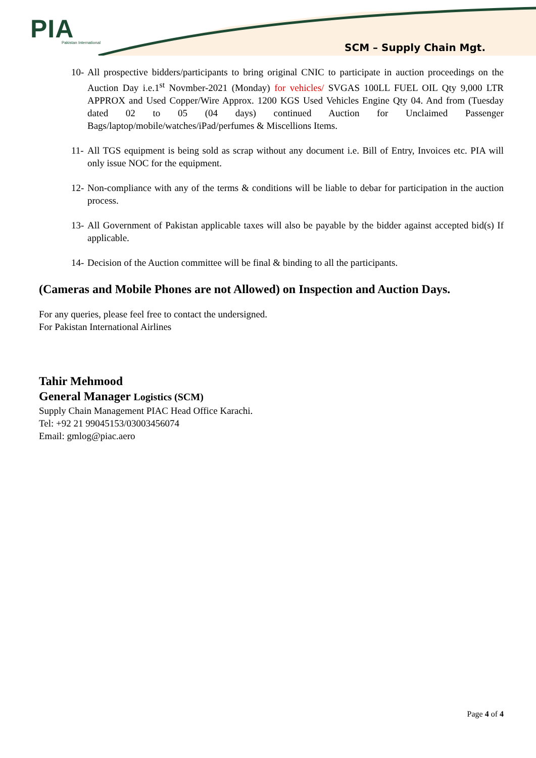PIA
Pakistan International
SCM – Supply Chain Mgt.
10- All prospective bidders/participants to bring original CNIC to participate in auction proceedings on the Auction Day i.e.1<sup>st</sup> Novmber-2021 (Monday) for vehicles/ SVGAS 100LL FUEL OIL Qty 9,000 LTR APPROX and Used Copper/Wire Approx. 1200 KGS Used Vehicles Engine Qty 04. And from (Tuesday dated 02 to 05 (04 days) continued Auction for Unclaimed Passenger Bags/laptop/mobile/watches/iPad/perfumes & Miscellions Items.
11- All TGS equipment is being sold as scrap without any document i.e. Bill of Entry, Invoices etc. PIA will only issue NOC for the equipment.
12- Non-compliance with any of the terms & conditions will be liable to debar for participation in the auction process.
13- All Government of Pakistan applicable taxes will also be payable by the bidder against accepted bid(s) If applicable.
14- Decision of the Auction committee will be final & binding to all the participants.
(Cameras and Mobile Phones are not Allowed) on Inspection and Auction Days.
For any queries, please feel free to contact the undersigned.
For Pakistan International Airlines
Tahir Mehmood
General Manager Logistics (SCM)
Supply Chain Management PIAC Head Office Karachi.
Tel: +92 21 99045153/03003456074
Email: gmlog@piac.aero
Page 4 of 4